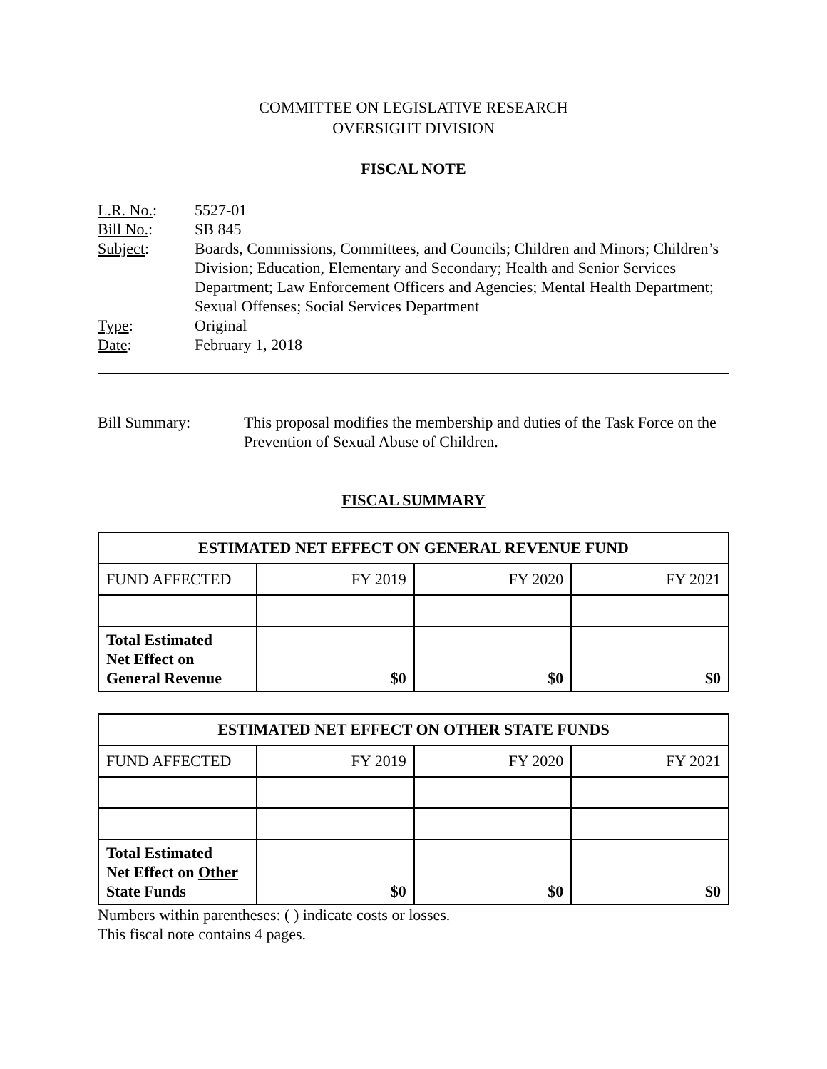COMMITTEE ON LEGISLATIVE RESEARCH
OVERSIGHT DIVISION
FISCAL NOTE
L.R. No.:
5527-01
Bill No.:
SB 845
Subject:
Boards, Commissions, Committees, and Councils; Children and Minors; Children’s Division; Education, Elementary and Secondary; Health and Senior Services Department; Law Enforcement Officers and Agencies; Mental Health Department; Sexual Offenses; Social Services Department
Type:
Original
Date:
February 1, 2018
Bill Summary:
This proposal modifies the membership and duties of the Task Force on the Prevention of Sexual Abuse of Children.
FISCAL SUMMARY
| ESTIMATED NET EFFECT ON GENERAL REVENUE FUND | | | |
| --- | --- | --- | --- |
| FUND AFFECTED | FY 2019 | FY 2020 | FY 2021 |
| Total Estimated Net Effect on General Revenue | $0 | $0 | $0 |
| ESTIMATED NET EFFECT ON OTHER STATE FUNDS | | | |
| --- | --- | --- | --- |
| FUND AFFECTED | FY 2019 | FY 2020 | FY 2021 |
| Total Estimated Net Effect on Other State Funds | $0 | $0 | $0 |
Numbers within parentheses: ( ) indicate costs or losses.
This fiscal note contains 4 pages.